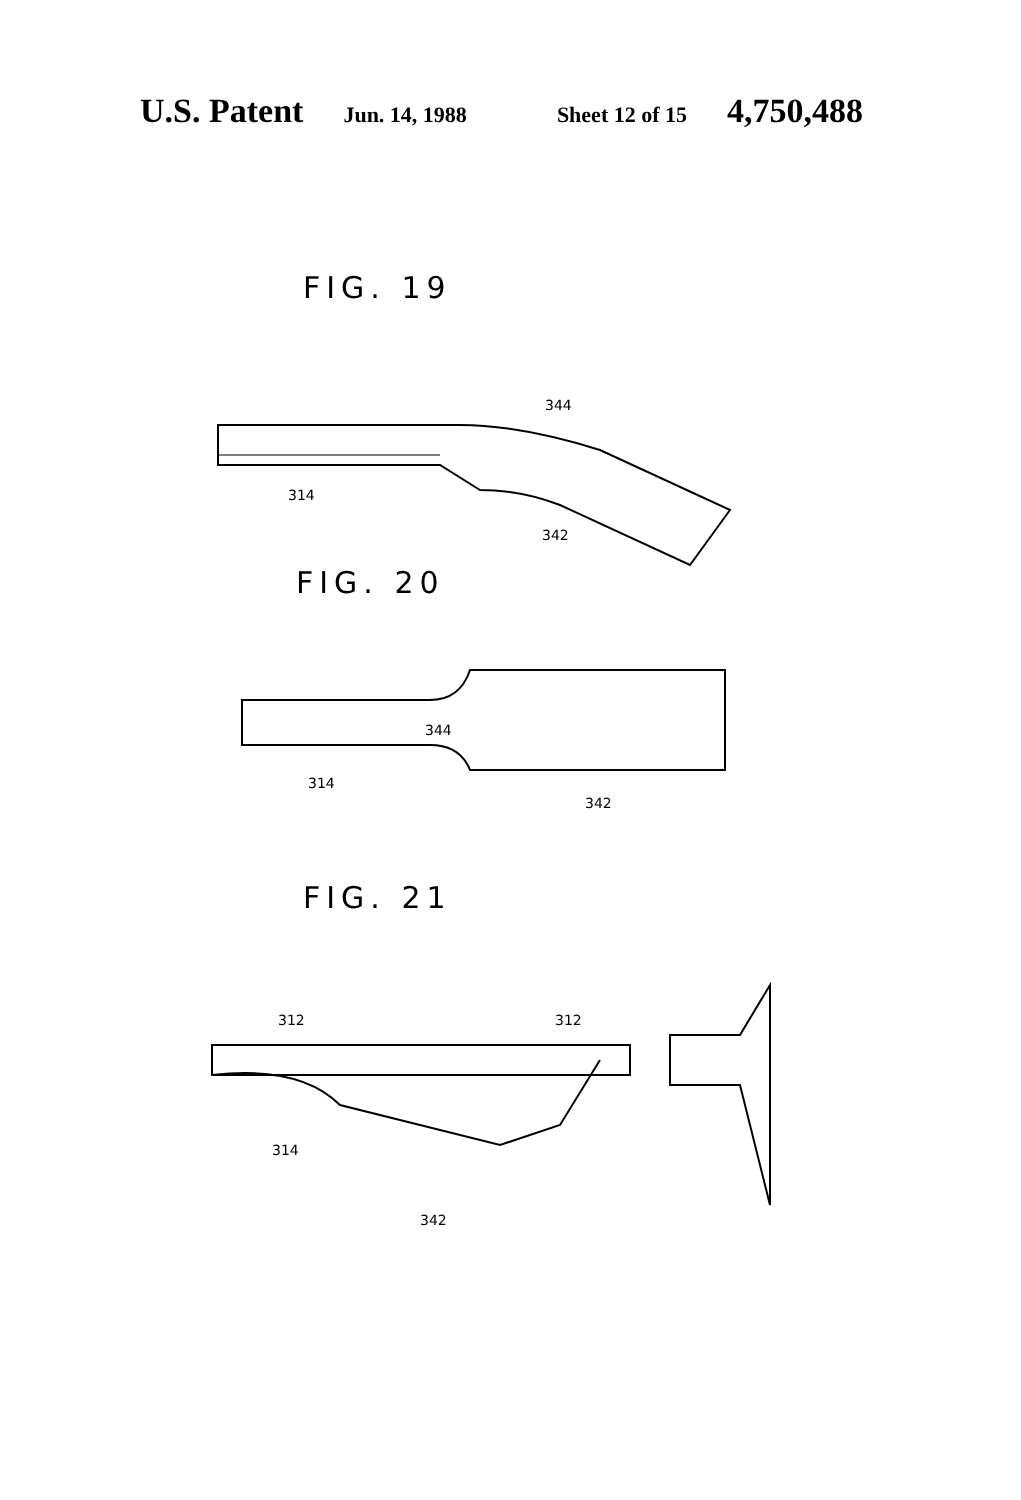U.S. Patent Jun. 14, 1988 Sheet 12 of 15 4,750,488
FIG. 19
344
314
342
FIG. 20
344
314
342
FIG. 21
312
312
314
342